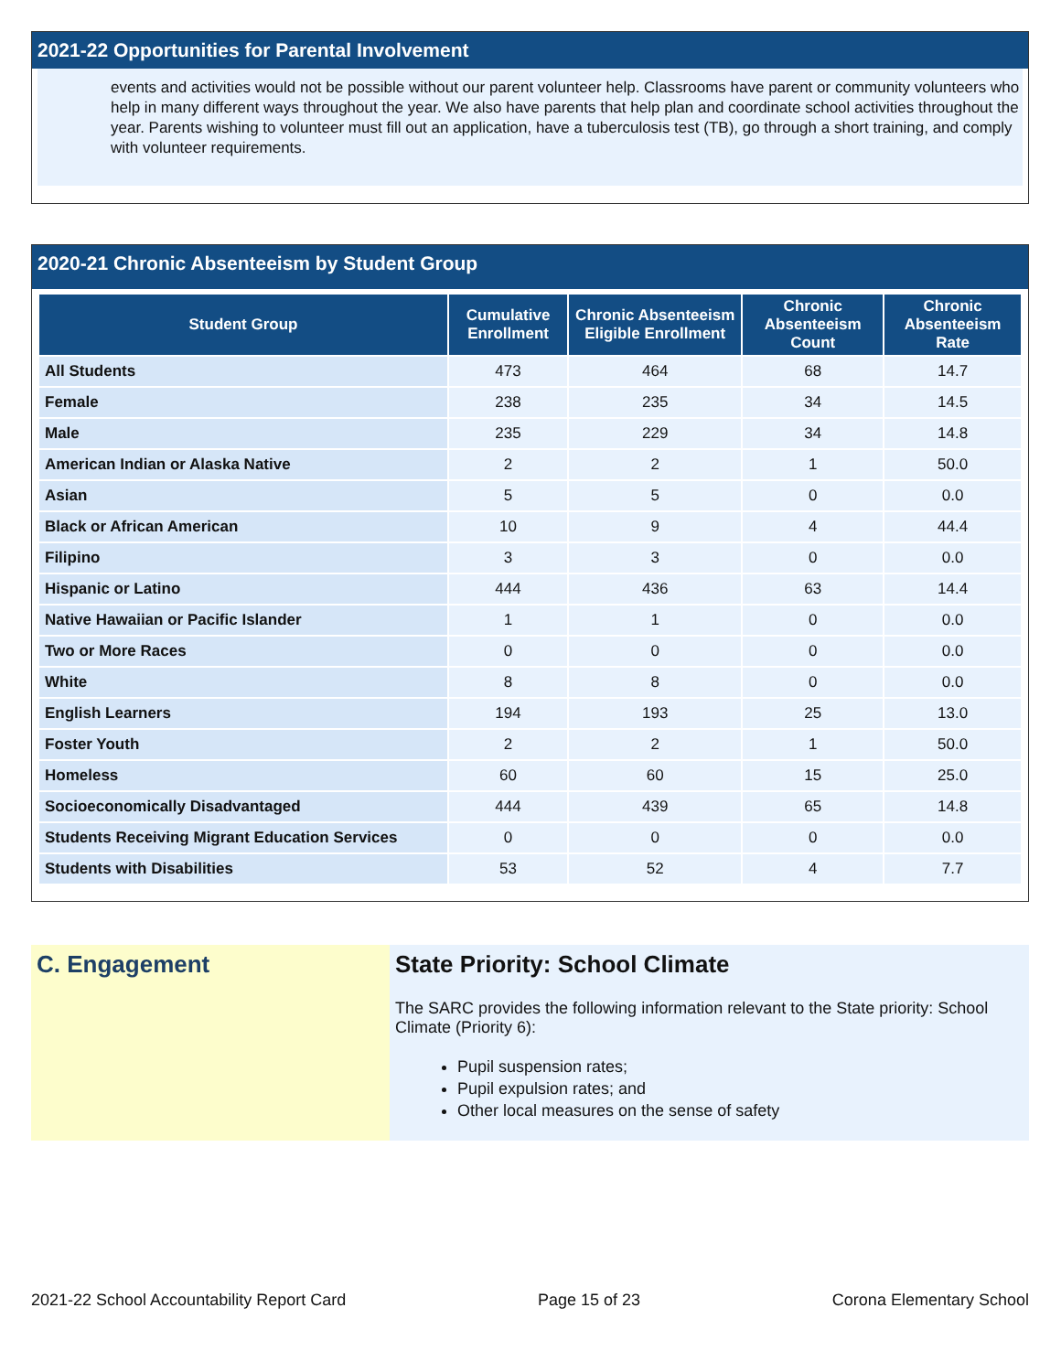2021-22 Opportunities for Parental Involvement
events and activities would not be possible without our parent volunteer help. Classrooms have parent or community volunteers who help in many different ways throughout the year. We also have parents that help plan and coordinate school activities throughout the year. Parents wishing to volunteer must fill out an application, have a tuberculosis test (TB), go through a short training, and comply with volunteer requirements.
2020-21 Chronic Absenteeism by Student Group
| Student Group | Cumulative Enrollment | Chronic Absenteeism Eligible Enrollment | Chronic Absenteeism Count | Chronic Absenteeism Rate |
| --- | --- | --- | --- | --- |
| All Students | 473 | 464 | 68 | 14.7 |
| Female | 238 | 235 | 34 | 14.5 |
| Male | 235 | 229 | 34 | 14.8 |
| American Indian or Alaska Native | 2 | 2 | 1 | 50.0 |
| Asian | 5 | 5 | 0 | 0.0 |
| Black or African American | 10 | 9 | 4 | 44.4 |
| Filipino | 3 | 3 | 0 | 0.0 |
| Hispanic or Latino | 444 | 436 | 63 | 14.4 |
| Native Hawaiian or Pacific Islander | 1 | 1 | 0 | 0.0 |
| Two or More Races | 0 | 0 | 0 | 0.0 |
| White | 8 | 8 | 0 | 0.0 |
| English Learners | 194 | 193 | 25 | 13.0 |
| Foster Youth | 2 | 2 | 1 | 50.0 |
| Homeless | 60 | 60 | 15 | 25.0 |
| Socioeconomically Disadvantaged | 444 | 439 | 65 | 14.8 |
| Students Receiving Migrant Education Services | 0 | 0 | 0 | 0.0 |
| Students with Disabilities | 53 | 52 | 4 | 7.7 |
C. Engagement State Priority: School Climate
The SARC provides the following information relevant to the State priority: School Climate (Priority 6):
Pupil suspension rates;
Pupil expulsion rates; and
Other local measures on the sense of safety
2021-22 School Accountability Report Card Page 15 of 23 Corona Elementary School